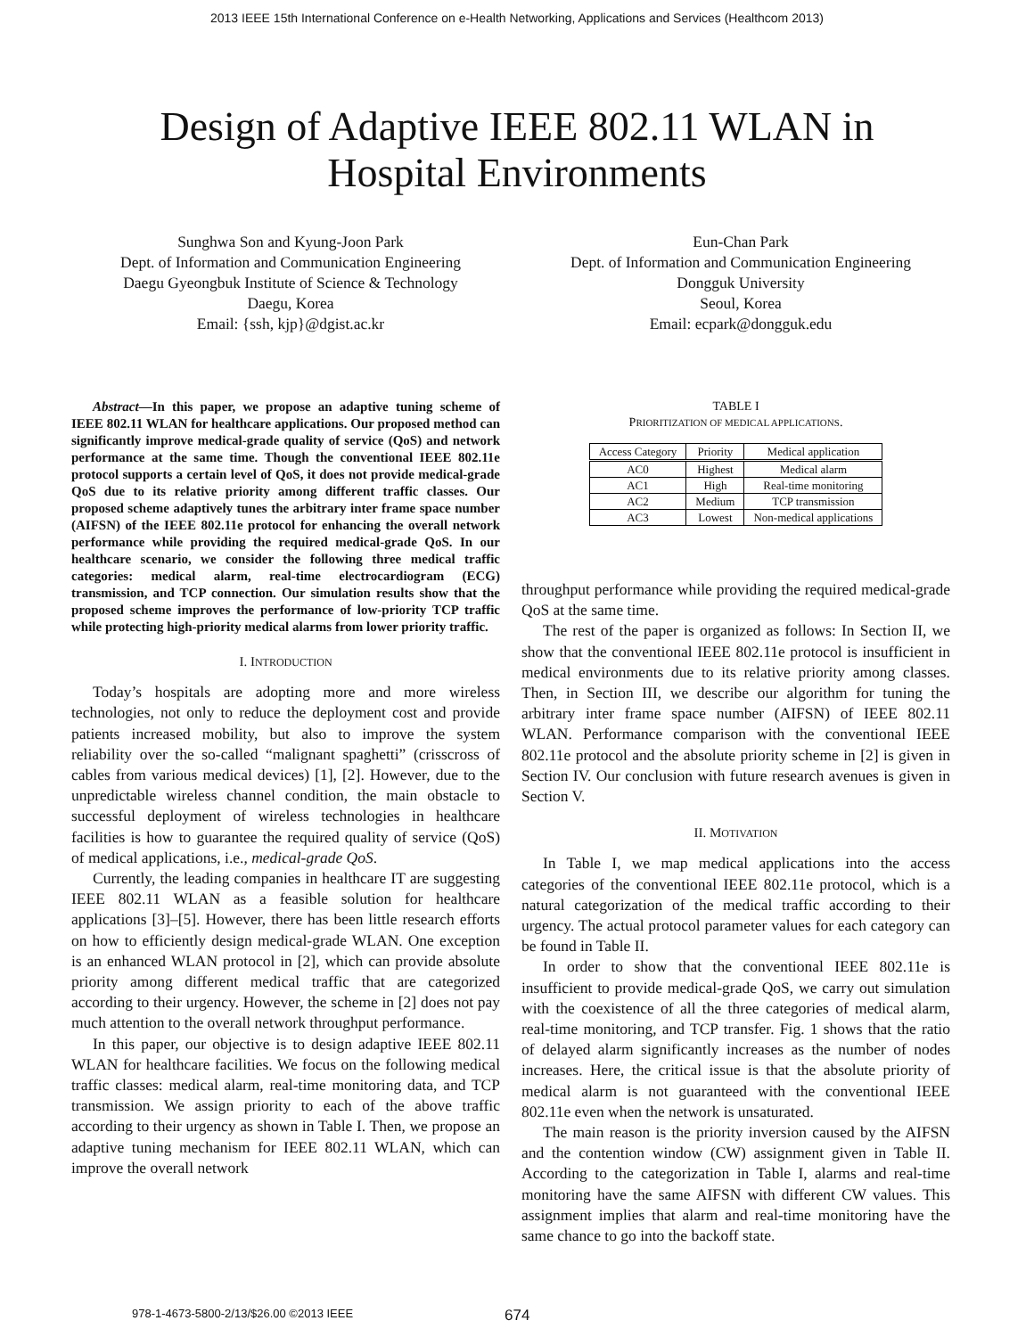2013 IEEE 15th International Conference on e-Health Networking, Applications and Services (Healthcom 2013)
Design of Adaptive IEEE 802.11 WLAN in
Hospital Environments
Sunghwa Son and Kyung-Joon Park
Dept. of Information and Communication Engineering
Daegu Gyeongbuk Institute of Science & Technology
Daegu, Korea
Email: {ssh, kjp}@dgist.ac.kr
Eun-Chan Park
Dept. of Information and Communication Engineering
Dongguk University
Seoul, Korea
Email: ecpark@dongguk.edu
Abstract—In this paper, we propose an adaptive tuning scheme of IEEE 802.11 WLAN for healthcare applications. Our proposed method can significantly improve medical-grade quality of service (QoS) and network performance at the same time. Though the conventional IEEE 802.11e protocol supports a certain level of QoS, it does not provide medical-grade QoS due to its relative priority among different traffic classes. Our proposed scheme adaptively tunes the arbitrary inter frame space number (AIFSN) of the IEEE 802.11e protocol for enhancing the overall network performance while providing the required medical-grade QoS. In our healthcare scenario, we consider the following three medical traffic categories: medical alarm, real-time electrocardiogram (ECG) transmission, and TCP connection. Our simulation results show that the proposed scheme improves the performance of low-priority TCP traffic while protecting high-priority medical alarms from lower priority traffic.
I. INTRODUCTION
Today’s hospitals are adopting more and more wireless technologies, not only to reduce the deployment cost and provide patients increased mobility, but also to improve the system reliability over the so-called “malignant spaghetti” (crisscross of cables from various medical devices) [1], [2]. However, due to the unpredictable wireless channel condition, the main obstacle to successful deployment of wireless technologies in healthcare facilities is how to guarantee the required quality of service (QoS) of medical applications, i.e., medical-grade QoS.
Currently, the leading companies in healthcare IT are suggesting IEEE 802.11 WLAN as a feasible solution for healthcare applications [3]–[5]. However, there has been little research efforts on how to efficiently design medical-grade WLAN. One exception is an enhanced WLAN protocol in [2], which can provide absolute priority among different medical traffic that are categorized according to their urgency. However, the scheme in [2] does not pay much attention to the overall network throughput performance.
In this paper, our objective is to design adaptive IEEE 802.11 WLAN for healthcare facilities. We focus on the following medical traffic classes: medical alarm, real-time monitoring data, and TCP transmission. We assign priority to each of the above traffic according to their urgency as shown in Table I. Then, we propose an adaptive tuning mechanism for IEEE 802.11 WLAN, which can improve the overall network
TABLE I
PRIORITIZATION OF MEDICAL APPLICATIONS.
| Access Category | Priority | Medical application |
| --- | --- | --- |
| AC0 | Highest | Medical alarm |
| AC1 | High | Real-time monitoring |
| AC2 | Medium | TCP transmission |
| AC3 | Lowest | Non-medical applications |
throughput performance while providing the required medical-grade QoS at the same time.
The rest of the paper is organized as follows: In Section II, we show that the conventional IEEE 802.11e protocol is insufficient in medical environments due to its relative priority among classes. Then, in Section III, we describe our algorithm for tuning the arbitrary inter frame space number (AIFSN) of IEEE 802.11 WLAN. Performance comparison with the conventional IEEE 802.11e protocol and the absolute priority scheme in [2] is given in Section IV. Our conclusion with future research avenues is given in Section V.
II. MOTIVATION
In Table I, we map medical applications into the access categories of the conventional IEEE 802.11e protocol, which is a natural categorization of the medical traffic according to their urgency. The actual protocol parameter values for each category can be found in Table II.
In order to show that the conventional IEEE 802.11e is insufficient to provide medical-grade QoS, we carry out simulation with the coexistence of all the three categories of medical alarm, real-time monitoring, and TCP transfer. Fig. 1 shows that the ratio of delayed alarm significantly increases as the number of nodes increases. Here, the critical issue is that the absolute priority of medical alarm is not guaranteed with the conventional IEEE 802.11e even when the network is unsaturated.
The main reason is the priority inversion caused by the AIFSN and the contention window (CW) assignment given in Table II. According to the categorization in Table I, alarms and real-time monitoring have the same AIFSN with different CW values. This assignment implies that alarm and real-time monitoring have the same chance to go into the backoff state.
978-1-4673-5800-2/13/$26.00 ©2013 IEEE 674